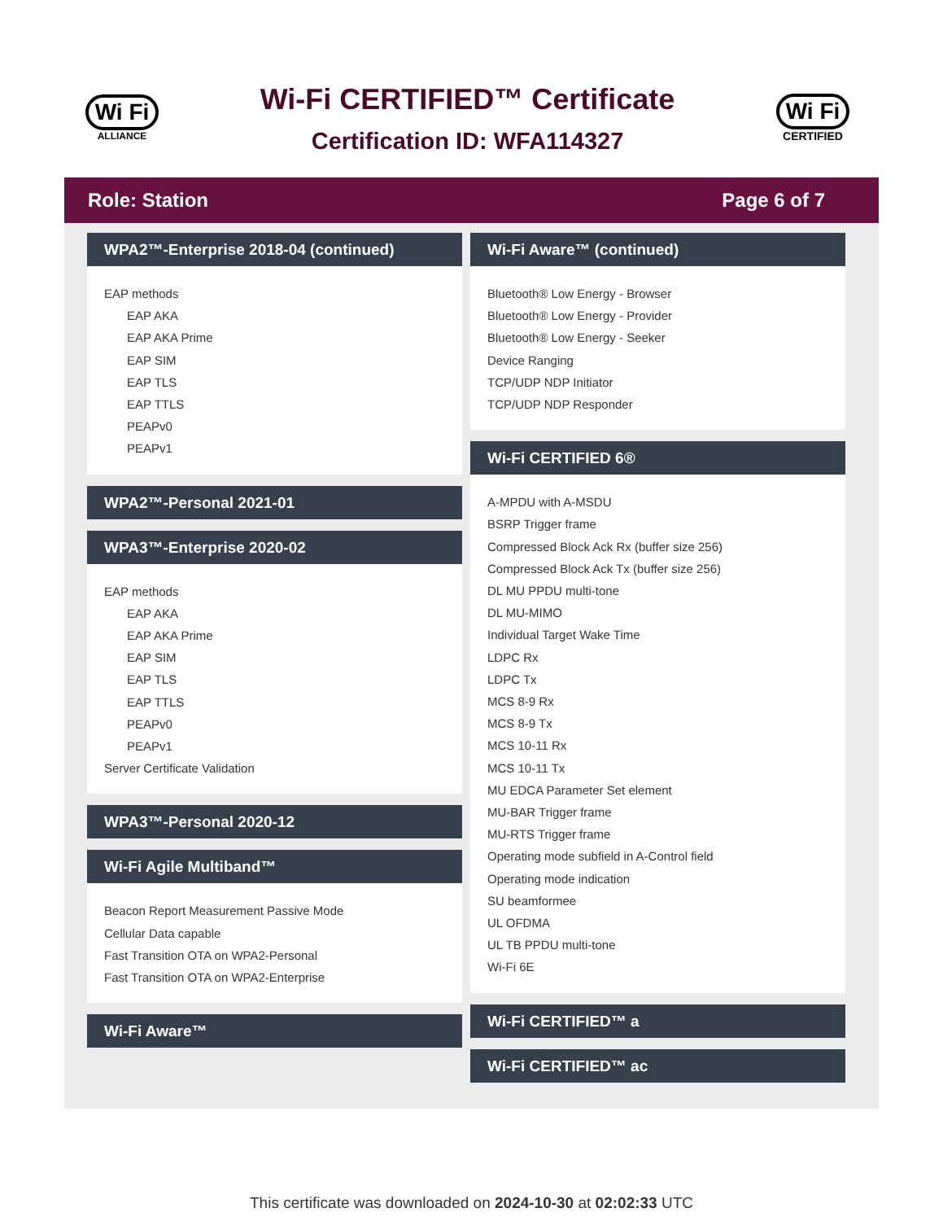Wi Fi
ALLIANCE
Wi-Fi CERTIFIED™ Certificate
Certification ID: WFA114327
Wi Fi
CERTIFIED
Role: Station Page 6 of 7
WPA2™-Enterprise 2018-04 (continued)
EAP methods
EAP AKA
EAP AKA Prime
EAP SIM
EAP TLS
EAP TTLS
PEAPv0
PEAPv1
WPA2™-Personal 2021-01
WPA3™-Enterprise 2020-02
EAP methods
EAP AKA
EAP AKA Prime
EAP SIM
EAP TLS
EAP TTLS
PEAPv0
PEAPv1
Server Certificate Validation
WPA3™-Personal 2020-12
Wi-Fi Agile Multiband™
Beacon Report Measurement Passive Mode
Cellular Data capable
Fast Transition OTA on WPA2-Personal
Fast Transition OTA on WPA2-Enterprise
Wi-Fi Aware™
Wi-Fi Aware™ (continued)
Bluetooth® Low Energy - Browser
Bluetooth® Low Energy - Provider
Bluetooth® Low Energy - Seeker
Device Ranging
TCP/UDP NDP Initiator
TCP/UDP NDP Responder
Wi-Fi CERTIFIED 6®
A-MPDU with A-MSDU
BSRP Trigger frame
Compressed Block Ack Rx (buffer size 256)
Compressed Block Ack Tx (buffer size 256)
DL MU PPDU multi-tone
DL MU-MIMO
Individual Target Wake Time
LDPC Rx
LDPC Tx
MCS 8-9 Rx
MCS 8-9 Tx
MCS 10-11 Rx
MCS 10-11 Tx
MU EDCA Parameter Set element
MU-BAR Trigger frame
MU-RTS Trigger frame
Operating mode subfield in A-Control field
Operating mode indication
SU beamformee
UL OFDMA
UL TB PPDU multi-tone
Wi-Fi 6E
Wi-Fi CERTIFIED™ a
Wi-Fi CERTIFIED™ ac
This certificate was downloaded on 2024-10-30 at 02:02:33 UTC